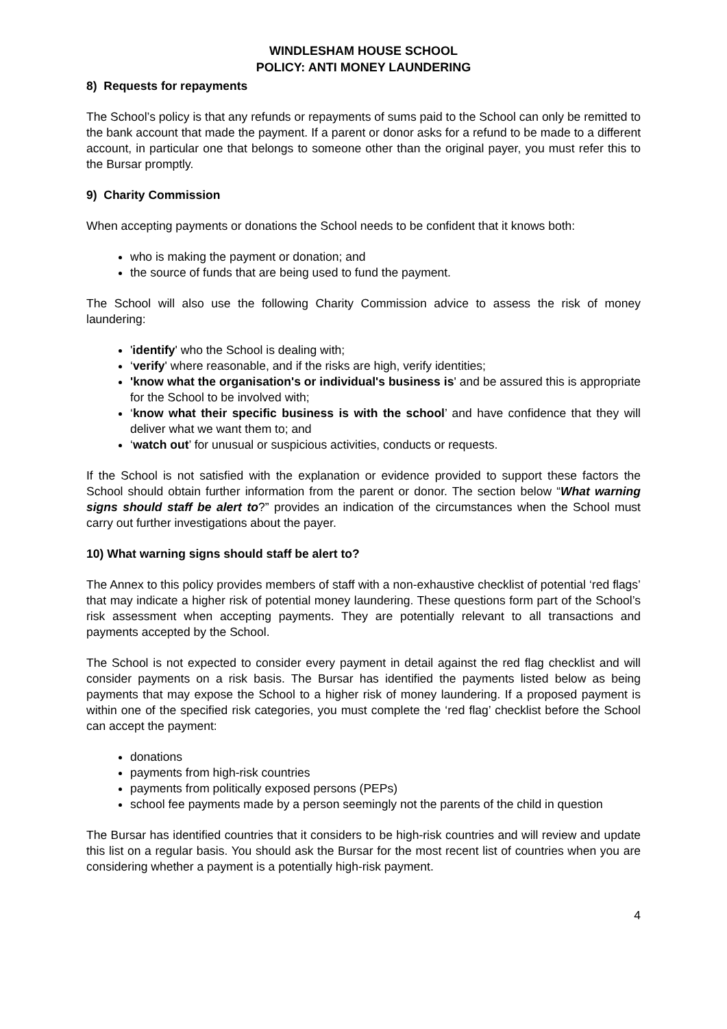WINDLESHAM HOUSE SCHOOL
POLICY: ANTI MONEY LAUNDERING
8) Requests for repayments
The School’s policy is that any refunds or repayments of sums paid to the School can only be remitted to the bank account that made the payment. If a parent or donor asks for a refund to be made to a different account, in particular one that belongs to someone other than the original payer, you must refer this to the Bursar promptly.
9) Charity Commission
When accepting payments or donations the School needs to be confident that it knows both:
who is making the payment or donation; and
the source of funds that are being used to fund the payment.
The School will also use the following Charity Commission advice to assess the risk of money laundering:
'identify' who the School is dealing with;
‘verify' where reasonable, and if the risks are high, verify identities;
'know what the organisation's or individual's business is' and be assured this is appropriate for the School to be involved with;
‘know what their specific business is with the school’ and have confidence that they will deliver what we want them to; and
‘watch out’ for unusual or suspicious activities, conducts or requests.
If the School is not satisfied with the explanation or evidence provided to support these factors the School should obtain further information from the parent or donor. The section below “What warning signs should staff be alert to?” provides an indication of the circumstances when the School must carry out further investigations about the payer.
10) What warning signs should staff be alert to?
The Annex to this policy provides members of staff with a non-exhaustive checklist of potential ‘red flags’ that may indicate a higher risk of potential money laundering. These questions form part of the School’s risk assessment when accepting payments. They are potentially relevant to all transactions and payments accepted by the School.
The School is not expected to consider every payment in detail against the red flag checklist and will consider payments on a risk basis. The Bursar has identified the payments listed below as being payments that may expose the School to a higher risk of money laundering. If a proposed payment is within one of the specified risk categories, you must complete the ‘red flag’ checklist before the School can accept the payment:
donations
payments from high-risk countries
payments from politically exposed persons (PEPs)
school fee payments made by a person seemingly not the parents of the child in question
The Bursar has identified countries that it considers to be high-risk countries and will review and update this list on a regular basis. You should ask the Bursar for the most recent list of countries when you are considering whether a payment is a potentially high-risk payment.
4